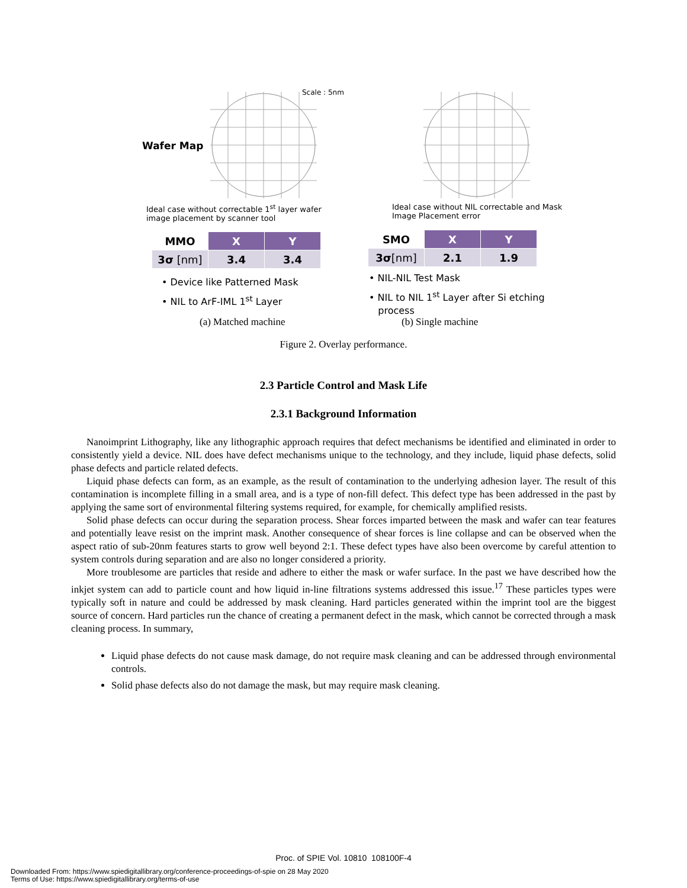Wafer Map
Scale : 5nm
Ideal case without correctable 1<sup>st</sup> layer wafer image placement by scanner tool
Ideal case without NIL correctable and Mask Image Placement error
| MMO | X | Y |
| --- | --- | --- |
| 3σ [nm] | 3.4 | 3.4 |
| SMO | X | Y |
| --- | --- | --- |
| 3σ [nm] | 2.1 | 1.9 |
• Device like Patterned Mask
• NIL to ArF-IML 1<sup>st</sup> Layer
• NIL-NIL Test Mask
• NIL to NIL 1<sup>st</sup> Layer after Si etching
process
(a) Matched machine (b) Single machine
Figure 2. Overlay performance.
2.3 Particle Control and Mask Life
2.3.1 Background Information
Nanoimprint Lithography, like any lithographic approach requires that defect mechanisms be identified and eliminated in order to consistently yield a device. NIL does have defect mechanisms unique to the technology, and they include, liquid phase defects, solid phase defects and particle related defects.
Liquid phase defects can form, as an example, as the result of contamination to the underlying adhesion layer. The result of this contamination is incomplete filling in a small area, and is a type of non-fill defect. This defect type has been addressed in the past by applying the same sort of environmental filtering systems required, for example, for chemically amplified resists.
Solid phase defects can occur during the separation process. Shear forces imparted between the mask and wafer can tear features and potentially leave resist on the imprint mask. Another consequence of shear forces is line collapse and can be observed when the aspect ratio of sub-20nm features starts to grow well beyond 2:1. These defect types have also been overcome by careful attention to system controls during separation and are also no longer considered a priority.
More troublesome are particles that reside and adhere to either the mask or wafer surface. In the past we have described how the inkjet system can add to particle count and how liquid in-line filtrations systems addressed this issue.<sup>17</sup> These particles types were typically soft in nature and could be addressed by mask cleaning. Hard particles generated within the imprint tool are the biggest source of concern. Hard particles run the chance of creating a permanent defect in the mask, which cannot be corrected through a mask cleaning process. In summary,
Liquid phase defects do not cause mask damage, do not require mask cleaning and can be addressed through environmental controls.
Solid phase defects also do not damage the mask, but may require mask cleaning.
Proc. of SPIE Vol. 10810 108100F-4
Downloaded From: https://www.spiedigitallibrary.org/conference-proceedings-of-spie on 28 May 2020
Terms of Use: https://www.spiedigitallibrary.org/terms-of-use